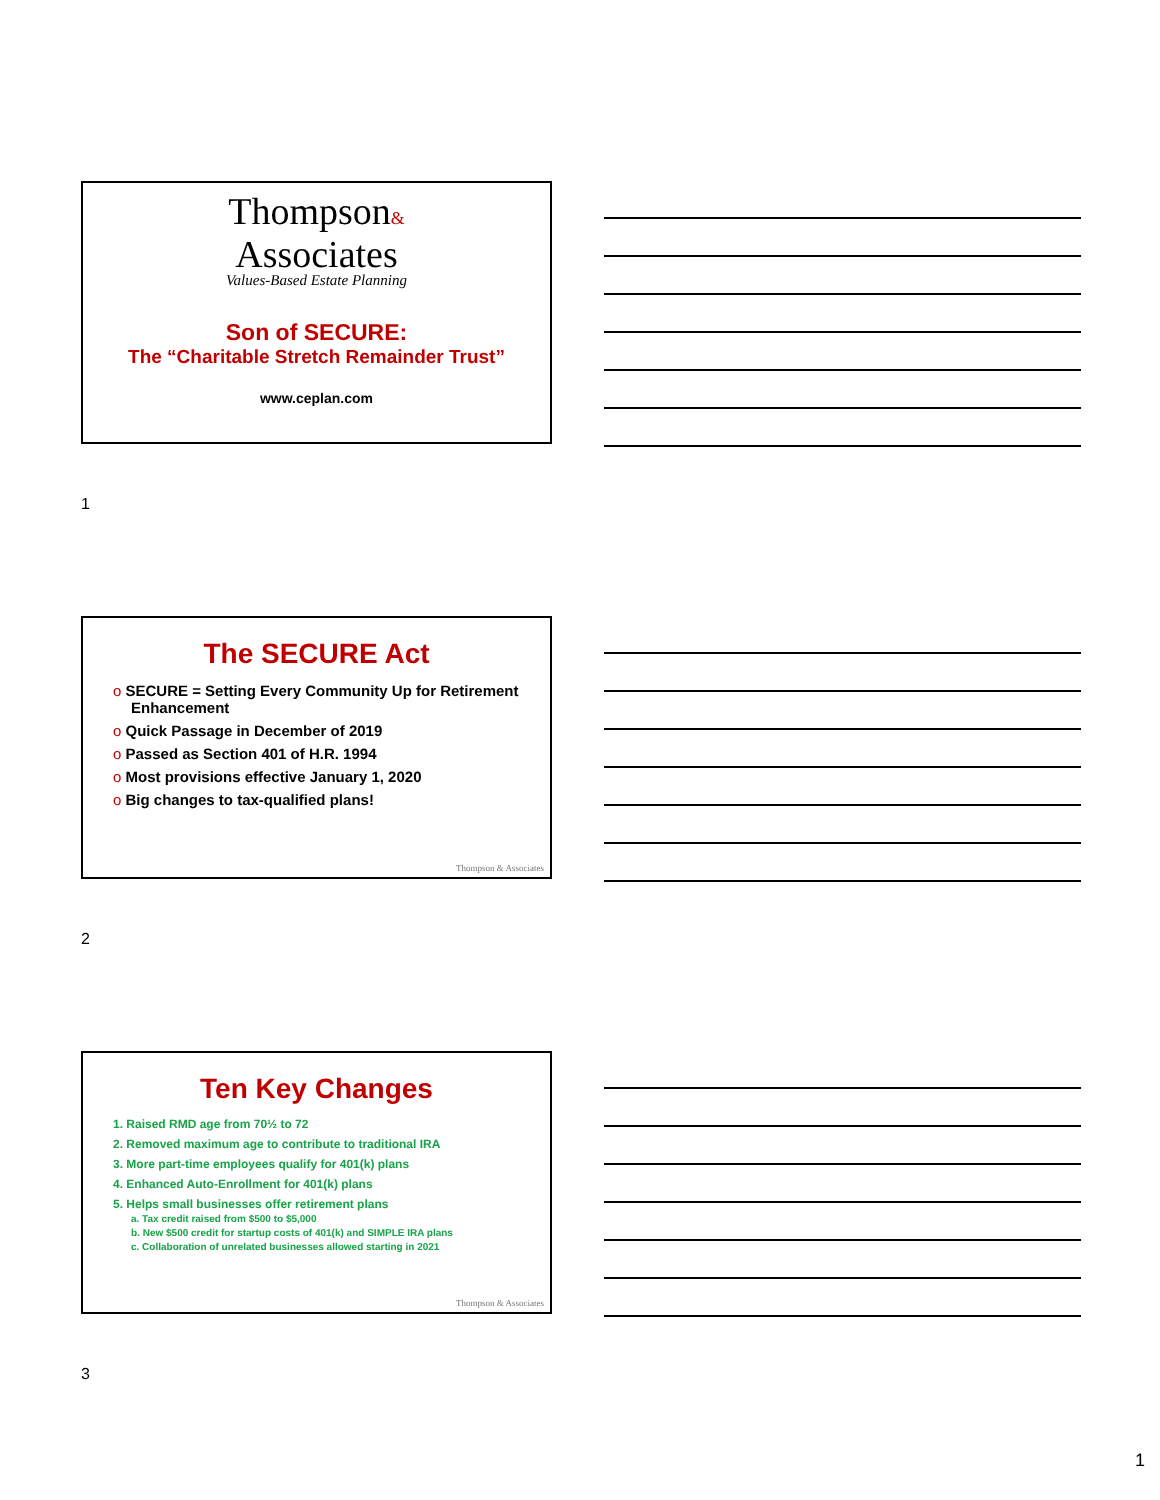Thompson&
Associates
Values-Based Estate Planning
Son of SECURE:
The “Charitable Stretch Remainder Trust”
www.ceplan.com
1
The SECURE Act
o SECURE = Setting Every Community Up for Retirement Enhancement
o Quick Passage in December of 2019
o Passed as Section 401 of H.R. 1994
o Most provisions effective January 1, 2020
o Big changes to tax-qualified plans!
Thompson & Associates
2
Ten Key Changes
1. Raised RMD age from 70½ to 72
2. Removed maximum age to contribute to traditional IRA
3. More part-time employees qualify for 401(k) plans
4. Enhanced Auto-Enrollment for 401(k) plans
5. Helps small businesses offer retirement plans
a. Tax credit raised from $500 to $5,000
b. New $500 credit for startup costs of 401(k) and SIMPLE IRA plans
c. Collaboration of unrelated businesses allowed starting in 2021
Thompson & Associates
3
1